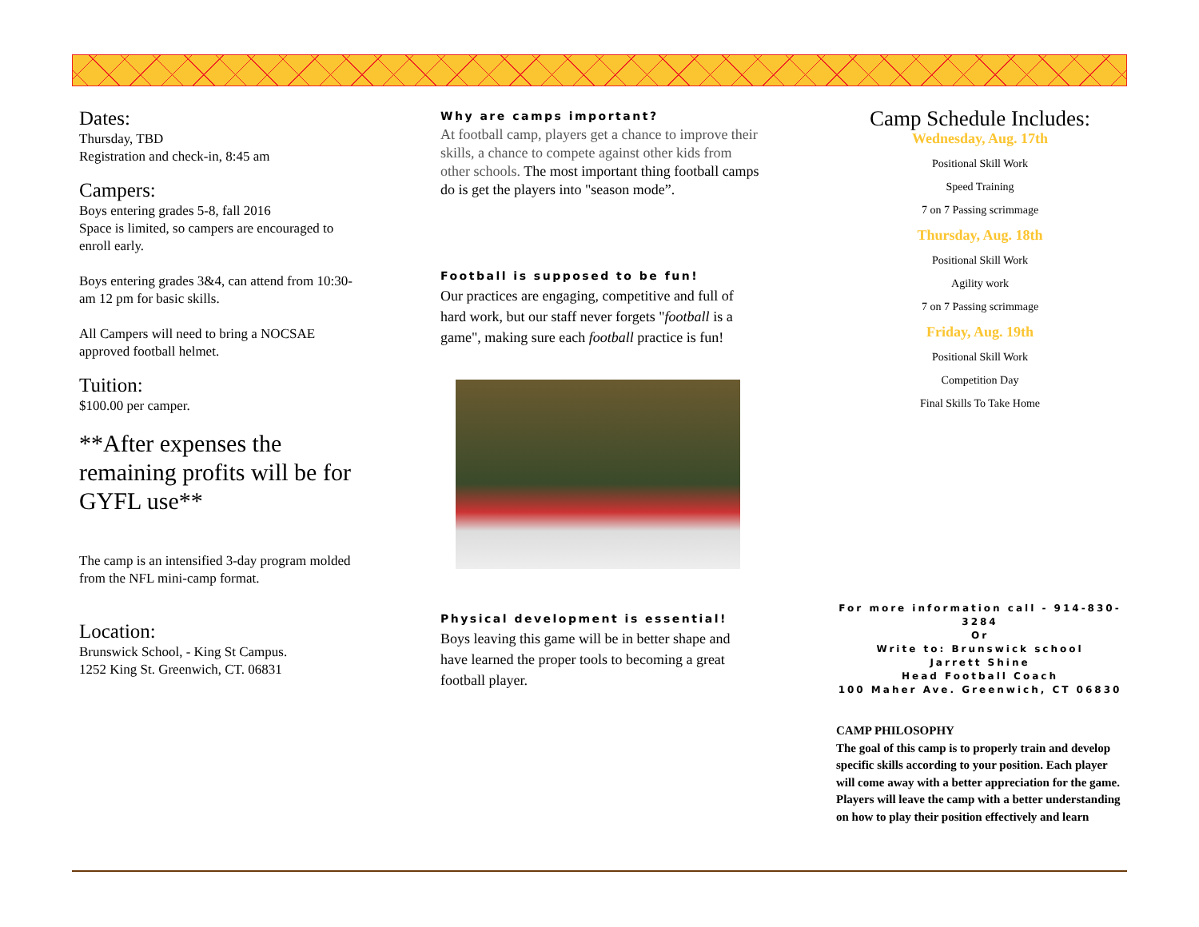Dates:
Thursday, TBD
Registration and check-in, 8:45 am
Campers:
Boys entering grades 5-8, fall 2016
Space is limited, so campers are encouraged to enroll early.
Boys entering grades 3&4, can attend from 10:30-am 12 pm for basic skills.
All Campers will need to bring a NOCSAE approved football helmet.
Tuition:
$100.00 per camper.
**After expenses the remaining profits will be for GYFL use**
The camp is an intensified 3-day program molded from the NFL mini-camp format.
Location:
Brunswick School, - King St Campus.
1252 King St. Greenwich, CT. 06831
Why are camps important?
At football camp, players get a chance to improve their skills, a chance to compete against other kids from other schools. The most important thing football camps do is get the players into "season mode”.
Football is supposed to be fun!
Our practices are engaging, competitive and full of hard work, but our staff never forgets "football is a game", making sure each football practice is fun!
Physical development is essential!
Boys leaving this game will be in better shape and have learned the proper tools to becoming a great football player.
Camp Schedule Includes:
Wednesday, Aug. 17th
Positional Skill Work
Speed Training
7 on 7 Passing scrimmage
Thursday, Aug. 18th
Positional Skill Work
Agility work
7 on 7 Passing scrimmage
Friday, Aug. 19th
Positional Skill Work
Competition Day
Final Skills To Take Home
For more information call - 914-830-3284
Or
Write to: Brunswick school
Jarrett Shine
Head Football Coach
100 Maher Ave. Greenwich, CT 06830
CAMP PHILOSOPHY
The goal of this camp is to properly train and develop specific skills according to your position. Each player will come away with a better appreciation for the game. Players will leave the camp with a better understanding on how to play their position effectively and learn